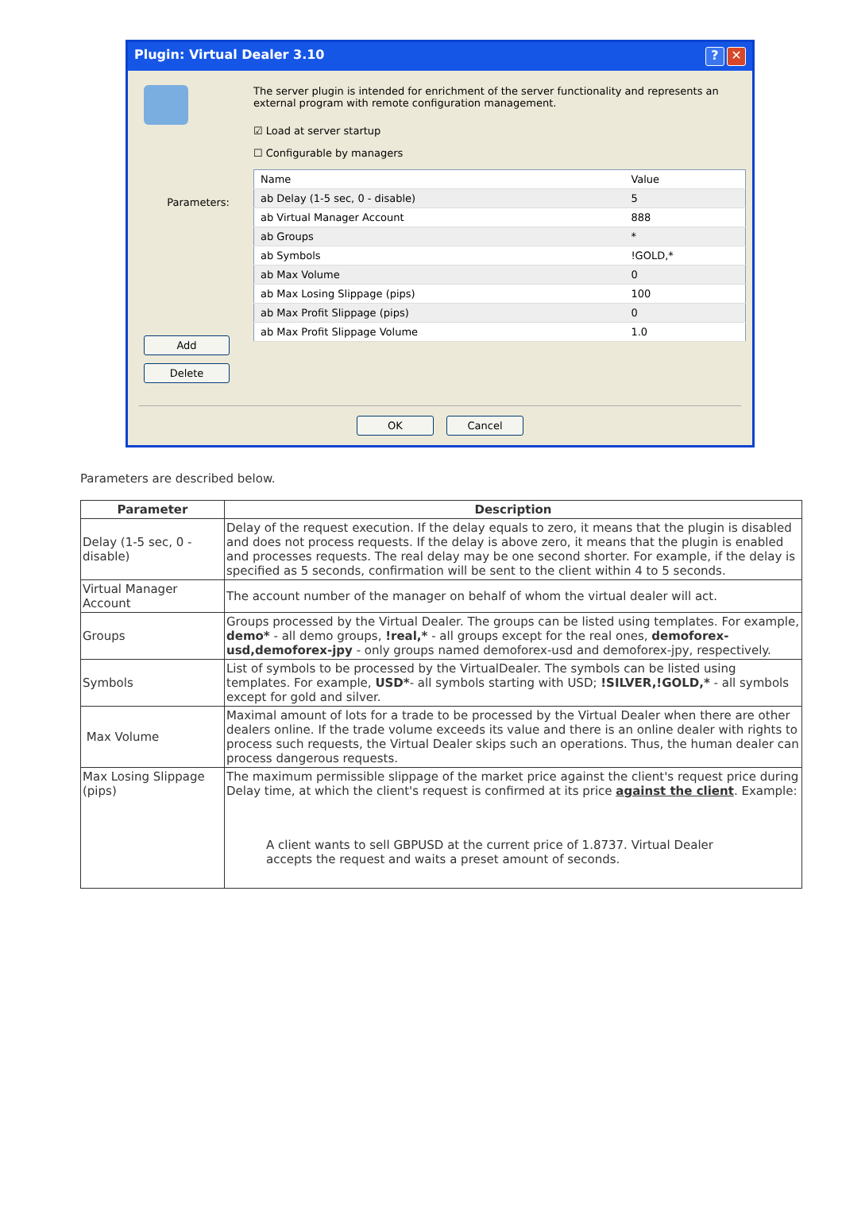Plugin: Virtual Dealer 3.10? ✕
Parameters:
Add
Delete
The server plugin is intended for enrichment of the server functionality and represents an external program with remote configuration management.
☑ Load at server startup
☐ Configurable by managers
| Name | Value |
| --- | --- |
| ab Delay (1-5 sec, 0 - disable) | 5 |
| ab Virtual Manager Account | 888 |
| ab Groups | * |
| ab Symbols | !GOLD,* |
| ab Max Volume | 0 |
| ab Max Losing Slippage (pips) | 100 |
| ab Max Profit Slippage (pips) | 0 |
| ab Max Profit Slippage Volume | 1.0 |
OK Cancel
Parameters are described below.
| Parameter | Description |
| --- | --- |
| Delay (1-5 sec, 0 - disable) | Delay of the request execution. If the delay equals to zero, it means that the plugin is disabled and does not process requests. If the delay is above zero, it means that the plugin is enabled and processes requests. The real delay may be one second shorter. For example, if the delay is specified as 5 seconds, confirmation will be sent to the client within 4 to 5 seconds. |
| Virtual Manager Account | The account number of the manager on behalf of whom the virtual dealer will act. |
| Groups | Groups processed by the Virtual Dealer. The groups can be listed using templates. For example, demo* - all demo groups, !real,* - all groups except for the real ones, demoforex-usd,demoforex-jpy - only groups named demoforex-usd and demoforex-jpy, respectively. |
| Symbols | List of symbols to be processed by the VirtualDealer. The symbols can be listed using templates. For example, USD* - all symbols starting with USD; !SILVER,!GOLD,* - all symbols except for gold and silver. |
| Max Volume | Maximal amount of lots for a trade to be processed by the Virtual Dealer when there are other dealers online. If the trade volume exceeds its value and there is an online dealer with rights to process such requests, the Virtual Dealer skips such an operations. Thus, the human dealer can process dangerous requests. |
| Max Losing Slippage (pips) | The maximum permissible slippage of the market price against the client's request price during Delay time, at which the client's request is confirmed at its price against the client . Example: A client wants to sell GBPUSD at the current price of 1.8737. Virtual Dealer accepts the request and waits a preset amount of seconds. |